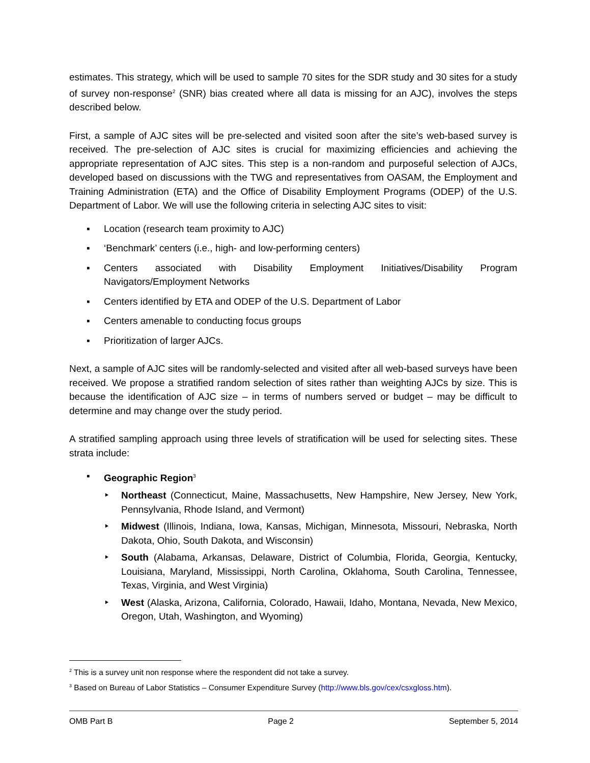estimates. This strategy, which will be used to sample 70 sites for the SDR study and 30 sites for a study of survey non-response<sup>2</sup> (SNR) bias created where all data is missing for an AJC), involves the steps described below.
First, a sample of AJC sites will be pre-selected and visited soon after the site’s web-based survey is received. The pre-selection of AJC sites is crucial for maximizing efficiencies and achieving the appropriate representation of AJC sites. This step is a non-random and purposeful selection of AJCs, developed based on discussions with the TWG and representatives from OASAM, the Employment and Training Administration (ETA) and the Office of Disability Employment Programs (ODEP) of the U.S. Department of Labor. We will use the following criteria in selecting AJC sites to visit:
▪ Location (research team proximity to AJC)
▪ ‘Benchmark’ centers (i.e., high- and low-performing centers)
▪ Centers associated with Disability Employment Initiatives/Disability Program Navigators/Employment Networks
▪ Centers identified by ETA and ODEP of the U.S. Department of Labor
▪ Centers amenable to conducting focus groups
▪ Prioritization of larger AJCs.
Next, a sample of AJC sites will be randomly-selected and visited after all web-based surveys have been received. We propose a stratified random selection of sites rather than weighting AJCs by size. This is because the identification of AJC size – in terms of numbers served or budget – may be difficult to determine and may change over the study period.
A stratified sampling approach using three levels of stratification will be used for selecting sites. These strata include:
▪ Geographic Region<sup>3</sup>
‣ Northeast (Connecticut, Maine, Massachusetts, New Hampshire, New Jersey, New York, Pennsylvania, Rhode Island, and Vermont)
‣ Midwest (Illinois, Indiana, Iowa, Kansas, Michigan, Minnesota, Missouri, Nebraska, North Dakota, Ohio, South Dakota, and Wisconsin)
‣ South (Alabama, Arkansas, Delaware, District of Columbia, Florida, Georgia, Kentucky, Louisiana, Maryland, Mississippi, North Carolina, Oklahoma, South Carolina, Tennessee, Texas, Virginia, and West Virginia)
‣ West (Alaska, Arizona, California, Colorado, Hawaii, Idaho, Montana, Nevada, New Mexico, Oregon, Utah, Washington, and Wyoming)
<sup>2</sup> This is a survey unit non response where the respondent did not take a survey.
<sup>3</sup> Based on Bureau of Labor Statistics – Consumer Expenditure Survey (http://www.bls.gov/cex/csxgloss.htm).
OMB Part B Page 2 September 5, 2014